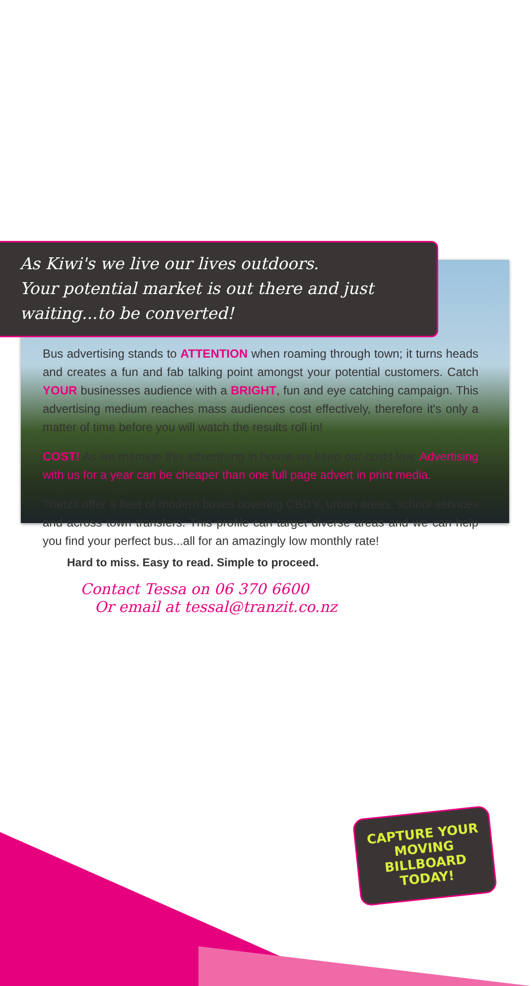As Kiwi's we live our lives outdoors.
Your potential market is out there and just waiting...to be converted!
Bus advertising stands to ATTENTION when roaming through town; it turns heads and creates a fun and fab talking point amongst your potential customers. Catch YOUR businesses audience with a BRIGHT, fun and eye catching campaign. This advertising medium reaches mass audiences cost effectively, therefore it's only a matter of time before you will watch the results roll in!
COST! As we manage this advertising in house we keep our costs low. Advertising with us for a year can be cheaper than one full page advert in print media.
Tranzit offer a fleet of modern buses covering CBD's, urban areas, school services and across town transfers. This profile can target diverse areas and we can help you find your perfect bus...all for an amazingly low monthly rate!
Hard to miss. Easy to read. Simple to proceed.
Contact Tessa on 06 370 6600
Or email at tessal@tranzit.co.nz
CAPTURE YOUR
MOVING BILLBOARD
TODAY!